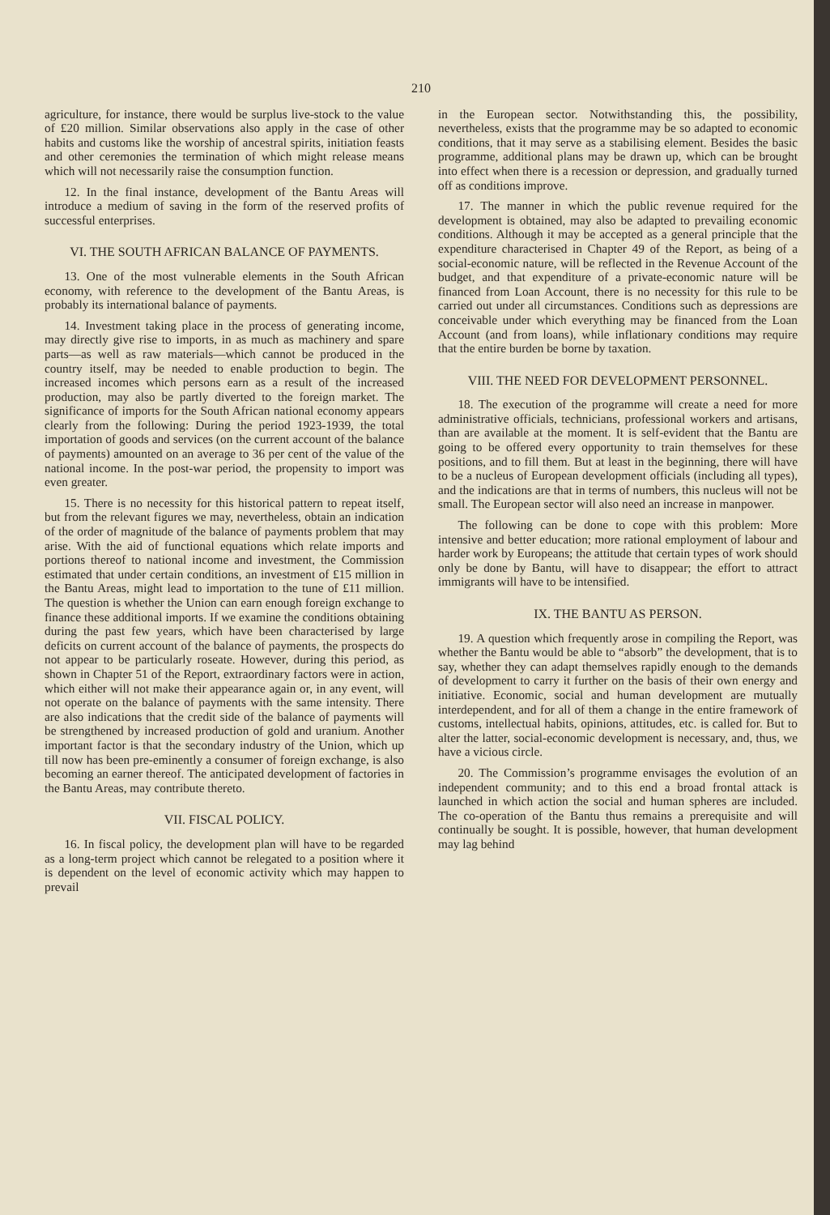210
agriculture, for instance, there would be surplus live-stock to the value of £20 million. Similar observations also apply in the case of other habits and customs like the worship of ancestral spirits, initiation feasts and other ceremonies the termination of which might release means which will not necessarily raise the consumption function.
12. In the final instance, development of the Bantu Areas will introduce a medium of saving in the form of the reserved profits of successful enterprises.
VI. THE SOUTH AFRICAN BALANCE OF PAYMENTS.
13. One of the most vulnerable elements in the South African economy, with reference to the development of the Bantu Areas, is probably its international balance of payments.
14. Investment taking place in the process of generating income, may directly give rise to imports, in as much as machinery and spare parts—as well as raw materials—which cannot be produced in the country itself, may be needed to enable production to begin. The increased incomes which persons earn as a result of the increased production, may also be partly diverted to the foreign market. The significance of imports for the South African national economy appears clearly from the following: During the period 1923-1939, the total importation of goods and services (on the current account of the balance of payments) amounted on an average to 36 per cent of the value of the national income. In the post-war period, the propensity to import was even greater.
15. There is no necessity for this historical pattern to repeat itself, but from the relevant figures we may, nevertheless, obtain an indication of the order of magnitude of the balance of payments problem that may arise. With the aid of functional equations which relate imports and portions thereof to national income and investment, the Commission estimated that under certain conditions, an investment of £15 million in the Bantu Areas, might lead to importation to the tune of £11 million. The question is whether the Union can earn enough foreign exchange to finance these additional imports. If we examine the conditions obtaining during the past few years, which have been characterised by large deficits on current account of the balance of payments, the prospects do not appear to be particularly roseate. However, during this period, as shown in Chapter 51 of the Report, extraordinary factors were in action, which either will not make their appearance again or, in any event, will not operate on the balance of payments with the same intensity. There are also indications that the credit side of the balance of payments will be strengthened by increased production of gold and uranium. Another important factor is that the secondary industry of the Union, which up till now has been pre-eminently a consumer of foreign exchange, is also becoming an earner thereof. The anticipated development of factories in the Bantu Areas, may contribute thereto.
VII. FISCAL POLICY.
16. In fiscal policy, the development plan will have to be regarded as a long-term project which cannot be relegated to a position where it is dependent on the level of economic activity which may happen to prevail
in the European sector. Notwithstanding this, the possibility, nevertheless, exists that the programme may be so adapted to economic conditions, that it may serve as a stabilising element. Besides the basic programme, additional plans may be drawn up, which can be brought into effect when there is a recession or depression, and gradually turned off as conditions improve.
17. The manner in which the public revenue required for the development is obtained, may also be adapted to prevailing economic conditions. Although it may be accepted as a general principle that the expenditure characterised in Chapter 49 of the Report, as being of a social-economic nature, will be reflected in the Revenue Account of the budget, and that expenditure of a private-economic nature will be financed from Loan Account, there is no necessity for this rule to be carried out under all circumstances. Conditions such as depressions are conceivable under which everything may be financed from the Loan Account (and from loans), while inflationary conditions may require that the entire burden be borne by taxation.
VIII. THE NEED FOR DEVELOPMENT PERSONNEL.
18. The execution of the programme will create a need for more administrative officials, technicians, professional workers and artisans, than are available at the moment. It is self-evident that the Bantu are going to be offered every opportunity to train themselves for these positions, and to fill them. But at least in the beginning, there will have to be a nucleus of European development officials (including all types), and the indications are that in terms of numbers, this nucleus will not be small. The European sector will also need an increase in manpower.
The following can be done to cope with this problem: More intensive and better education; more rational employment of labour and harder work by Europeans; the attitude that certain types of work should only be done by Bantu, will have to disappear; the effort to attract immigrants will have to be intensified.
IX. THE BANTU AS PERSON.
19. A question which frequently arose in compiling the Report, was whether the Bantu would be able to “absorb” the development, that is to say, whether they can adapt themselves rapidly enough to the demands of development to carry it further on the basis of their own energy and initiative. Economic, social and human development are mutually interdependent, and for all of them a change in the entire framework of customs, intellectual habits, opinions, attitudes, etc. is called for. But to alter the latter, social-economic development is necessary, and, thus, we have a vicious circle.
20. The Commission’s programme envisages the evolution of an independent community; and to this end a broad frontal attack is launched in which action the social and human spheres are included. The co-operation of the Bantu thus remains a prerequisite and will continually be sought. It is possible, however, that human development may lag behind